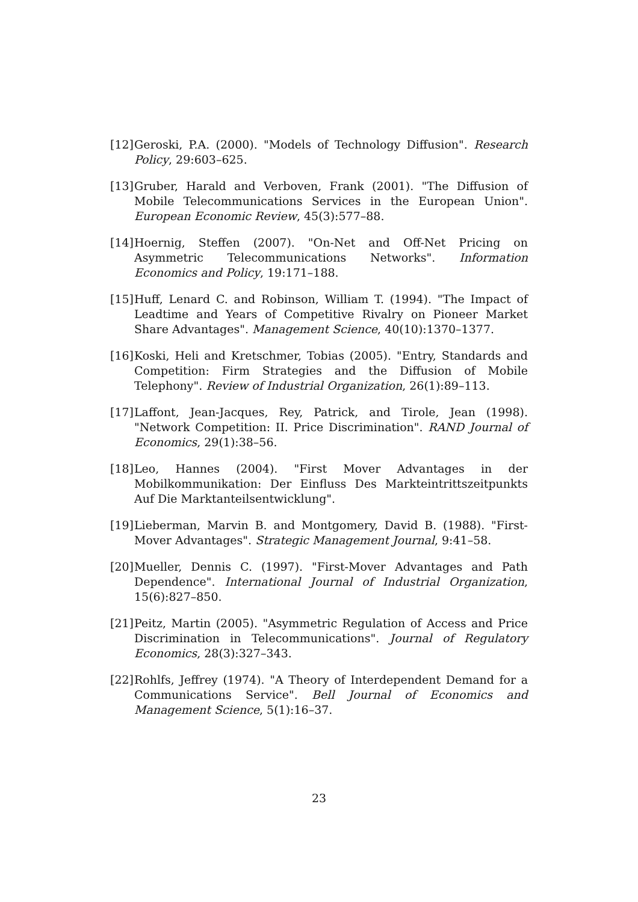[12] Geroski, P.A. (2000). "Models of Technology Diffusion". Research Policy, 29:603–625.
[13] Gruber, Harald and Verboven, Frank (2001). "The Diffusion of Mobile Telecommunications Services in the European Union". European Economic Review, 45(3):577–88.
[14] Hoernig, Steffen (2007). "On-Net and Off-Net Pricing on Asymmetric Telecommunications Networks". Information Economics and Policy, 19:171–188.
[15] Huff, Lenard C. and Robinson, William T. (1994). "The Impact of Leadtime and Years of Competitive Rivalry on Pioneer Market Share Advantages". Management Science, 40(10):1370–1377.
[16] Koski, Heli and Kretschmer, Tobias (2005). "Entry, Standards and Competition: Firm Strategies and the Diffusion of Mobile Telephony". Review of Industrial Organization, 26(1):89–113.
[17] Laffont, Jean-Jacques, Rey, Patrick, and Tirole, Jean (1998). "Network Competition: II. Price Discrimination". RAND Journal of Economics, 29(1):38–56.
[18] Leo, Hannes (2004). "First Mover Advantages in der Mobilkommunikation: Der Einfluss Des Markteintrittszeitpunkts Auf Die Marktanteilsentwicklung".
[19] Lieberman, Marvin B. and Montgomery, David B. (1988). "First-Mover Advantages". Strategic Management Journal, 9:41–58.
[20] Mueller, Dennis C. (1997). "First-Mover Advantages and Path Dependence". International Journal of Industrial Organization, 15(6):827–850.
[21] Peitz, Martin (2005). "Asymmetric Regulation of Access and Price Discrimination in Telecommunications". Journal of Regulatory Economics, 28(3):327–343.
[22] Rohlfs, Jeffrey (1974). "A Theory of Interdependent Demand for a Communications Service". Bell Journal of Economics and Management Science, 5(1):16–37.
23